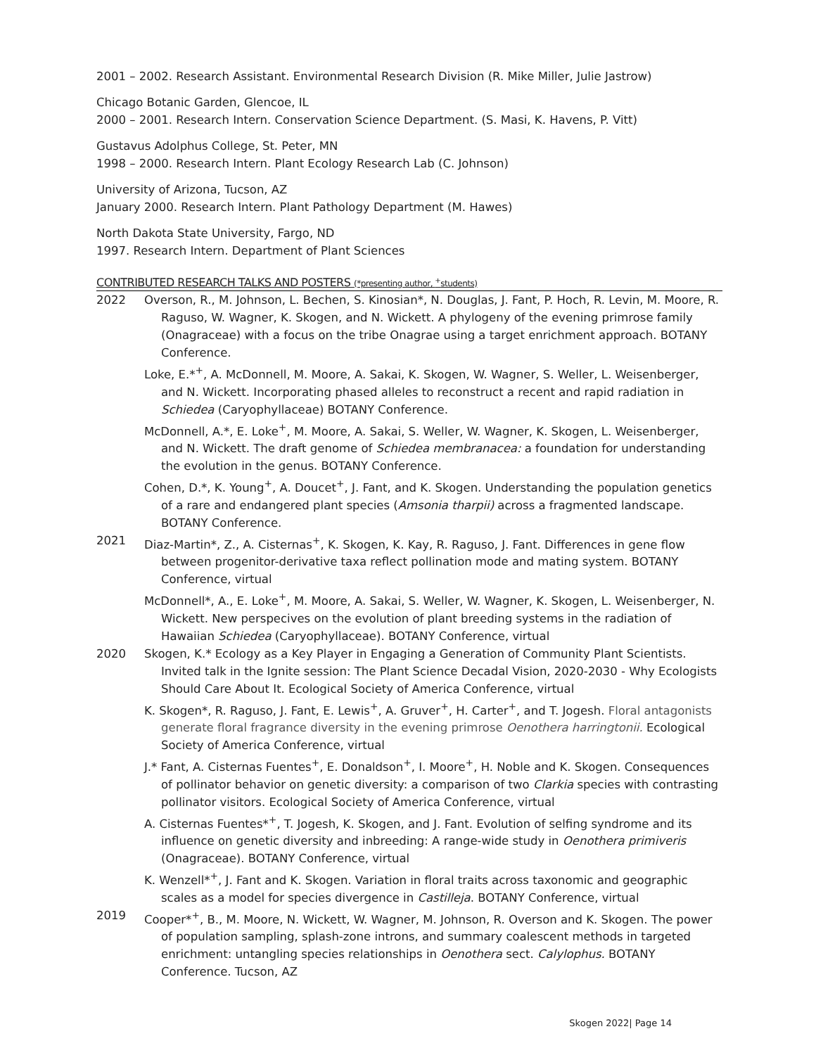2001 – 2002. Research Assistant. Environmental Research Division (R. Mike Miller, Julie Jastrow)
Chicago Botanic Garden, Glencoe, IL
2000 – 2001. Research Intern. Conservation Science Department. (S. Masi, K. Havens, P. Vitt)
Gustavus Adolphus College, St. Peter, MN
1998 – 2000. Research Intern. Plant Ecology Research Lab (C. Johnson)
University of Arizona, Tucson, AZ
January 2000. Research Intern. Plant Pathology Department (M. Hawes)
North Dakota State University, Fargo, ND
1997. Research Intern. Department of Plant Sciences
CONTRIBUTED RESEARCH TALKS AND POSTERS (*presenting author, <sup>+</sup>students)
2022 Overson, R., M. Johnson, L. Bechen, S. Kinosian*, N. Douglas, J. Fant, P. Hoch, R. Levin, M. Moore, R. Raguso, W. Wagner, K. Skogen, and N. Wickett. A phylogeny of the evening primrose family (Onagraceae) with a focus on the tribe Onagrae using a target enrichment approach. BOTANY Conference.
Loke, E.*<sup>+</sup>, A. McDonnell, M. Moore, A. Sakai, K. Skogen, W. Wagner, S. Weller, L. Weisenberger, and N. Wickett. Incorporating phased alleles to reconstruct a recent and rapid radiation in Schiedea (Caryophyllaceae) BOTANY Conference.
McDonnell, A.*, E. Loke<sup>+</sup>, M. Moore, A. Sakai, S. Weller, W. Wagner, K. Skogen, L. Weisenberger, and N. Wickett. The draft genome of Schiedea membranacea: a foundation for understanding the evolution in the genus. BOTANY Conference.
Cohen, D.*, K. Young<sup>+</sup>, A. Doucet<sup>+</sup>, J. Fant, and K. Skogen. Understanding the population genetics of a rare and endangered plant species (Amsonia tharpii) across a fragmented landscape. BOTANY Conference.
2021 Diaz-Martin*, Z., A. Cisternas<sup>+</sup>, K. Skogen, K. Kay, R. Raguso, J. Fant. Differences in gene flow between progenitor-derivative taxa reflect pollination mode and mating system. BOTANY Conference, virtual
McDonnell*, A., E. Loke<sup>+</sup>, M. Moore, A. Sakai, S. Weller, W. Wagner, K. Skogen, L. Weisenberger, N. Wickett. New perspecives on the evolution of plant breeding systems in the radiation of Hawaiian Schiedea (Caryophyllaceae). BOTANY Conference, virtual
2020 Skogen, K.* Ecology as a Key Player in Engaging a Generation of Community Plant Scientists. Invited talk in the Ignite session: The Plant Science Decadal Vision, 2020-2030 - Why Ecologists Should Care About It. Ecological Society of America Conference, virtual
K. Skogen*, R. Raguso, J. Fant, E. Lewis<sup>+</sup>, A. Gruver<sup>+</sup>, H. Carter<sup>+</sup>, and T. Jogesh. Floral antagonists generate floral fragrance diversity in the evening primrose Oenothera harringtonii. Ecological Society of America Conference, virtual
J.* Fant, A. Cisternas Fuentes<sup>+</sup>, E. Donaldson<sup>+</sup>, I. Moore<sup>+</sup>, H. Noble and K. Skogen. Consequences of pollinator behavior on genetic diversity: a comparison of two Clarkia species with contrasting pollinator visitors. Ecological Society of America Conference, virtual
A. Cisternas Fuentes*<sup>+</sup>, T. Jogesh, K. Skogen, and J. Fant. Evolution of selfing syndrome and its influence on genetic diversity and inbreeding: A range-wide study in Oenothera primiveris (Onagraceae). BOTANY Conference, virtual
K. Wenzell*<sup>+</sup>, J. Fant and K. Skogen. Variation in floral traits across taxonomic and geographic scales as a model for species divergence in Castilleja. BOTANY Conference, virtual
2019 Cooper*<sup>+</sup>, B., M. Moore, N. Wickett, W. Wagner, M. Johnson, R. Overson and K. Skogen. The power of population sampling, splash-zone introns, and summary coalescent methods in targeted enrichment: untangling species relationships in Oenothera sect. Calylophus. BOTANY Conference. Tucson, AZ
Skogen 2022| Page 14